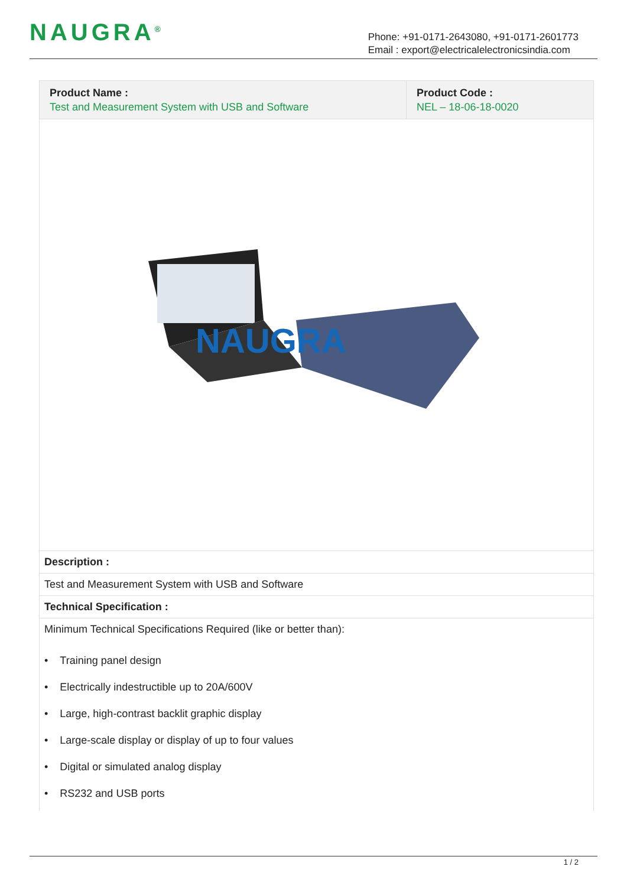NAUGRA<sup>®</sup>
Phone: +91-0171-2643080, +91-0171-2601773
Email : export@electricalelectronicsindia.com
Product Name :
Test and Measurement System with USB and Software
Product Code :
NEL – 18-06-18-0020
NAUGRA
Description :
Test and Measurement System with USB and Software
Technical Specification :
Minimum Technical Specifications Required (like or better than):
• Training panel design
• Electrically indestructible up to 20A/600V
• Large, high-contrast backlit graphic display
• Large-scale display or display of up to four values
• Digital or simulated analog display
• RS232 and USB ports
1 / 2